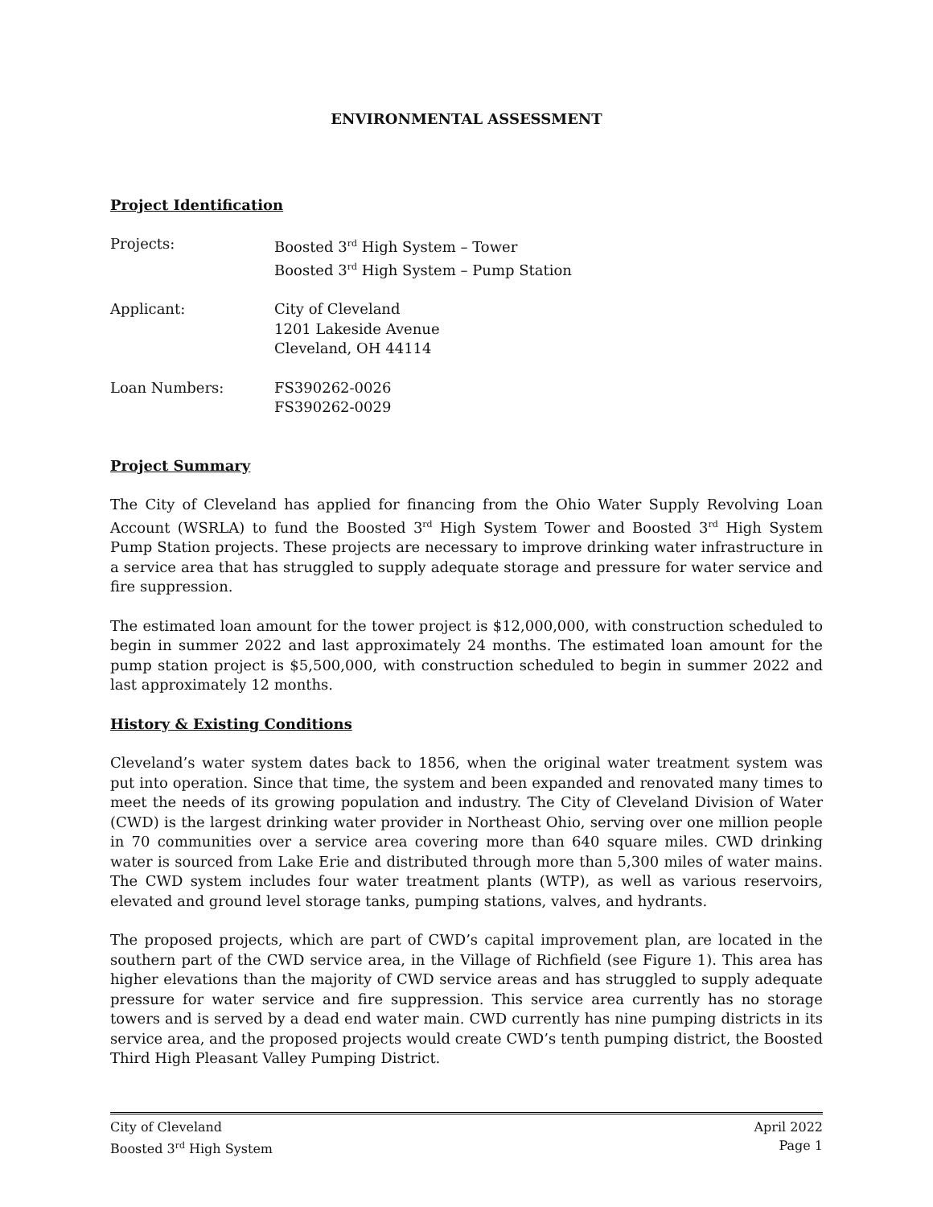ENVIRONMENTAL ASSESSMENT
Project Identification
Projects: Boosted 3<sup>rd</sup> High System – Tower
Boosted 3<sup>rd</sup> High System – Pump Station
Applicant: City of Cleveland
1201 Lakeside Avenue
Cleveland, OH 44114
Loan Numbers: FS390262-0026
FS390262-0029
Project Summary
The City of Cleveland has applied for financing from the Ohio Water Supply Revolving Loan Account (WSRLA) to fund the Boosted 3<sup>rd</sup> High System Tower and Boosted 3<sup>rd</sup> High System Pump Station projects. These projects are necessary to improve drinking water infrastructure in a service area that has struggled to supply adequate storage and pressure for water service and fire suppression.
The estimated loan amount for the tower project is $12,000,000, with construction scheduled to begin in summer 2022 and last approximately 24 months. The estimated loan amount for the pump station project is $5,500,000, with construction scheduled to begin in summer 2022 and last approximately 12 months.
History & Existing Conditions
Cleveland’s water system dates back to 1856, when the original water treatment system was put into operation. Since that time, the system and been expanded and renovated many times to meet the needs of its growing population and industry. The City of Cleveland Division of Water (CWD) is the largest drinking water provider in Northeast Ohio, serving over one million people in 70 communities over a service area covering more than 640 square miles. CWD drinking water is sourced from Lake Erie and distributed through more than 5,300 miles of water mains. The CWD system includes four water treatment plants (WTP), as well as various reservoirs, elevated and ground level storage tanks, pumping stations, valves, and hydrants.
The proposed projects, which are part of CWD’s capital improvement plan, are located in the southern part of the CWD service area, in the Village of Richfield (see Figure 1). This area has higher elevations than the majority of CWD service areas and has struggled to supply adequate pressure for water service and fire suppression. This service area currently has no storage towers and is served by a dead end water main. CWD currently has nine pumping districts in its service area, and the proposed projects would create CWD’s tenth pumping district, the Boosted Third High Pleasant Valley Pumping District.
City of Cleveland
Boosted 3<sup>rd</sup> High System
April 2022
Page 1